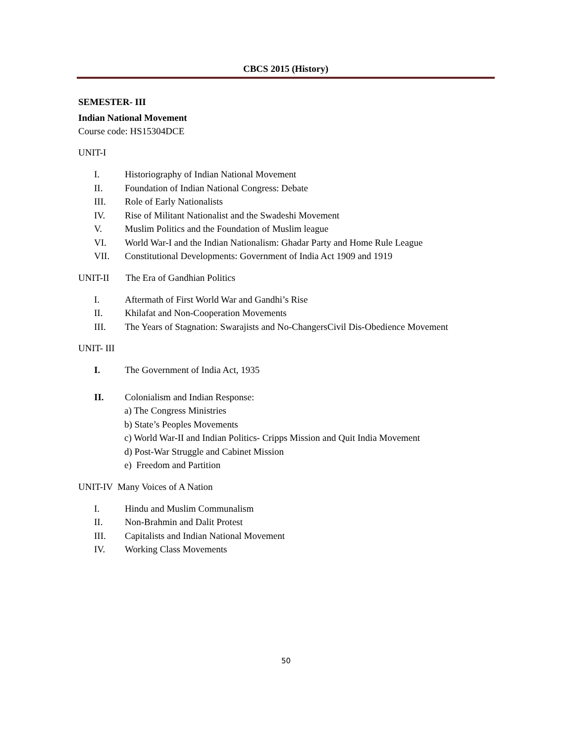CBCS 2015 (History)
SEMESTER- III
Indian National Movement
Course code: HS15304DCE
UNIT-I
I. Historiography of Indian National Movement
II. Foundation of Indian National Congress: Debate
III. Role of Early Nationalists
IV. Rise of Militant Nationalist and the Swadeshi Movement
V. Muslim Politics and the Foundation of Muslim league
VI. World War-I and the Indian Nationalism: Ghadar Party and Home Rule League
VII. Constitutional Developments: Government of India Act 1909 and 1919
UNIT-II The Era of Gandhian Politics
I. Aftermath of First World War and Gandhi’s Rise
II. Khilafat and Non-Cooperation Movements
III. The Years of Stagnation: Swarajists and No-ChangersCivil Dis-Obedience Movement
UNIT- III
I. The Government of India Act, 1935
II. Colonialism and Indian Response:
a) The Congress Ministries
b) State’s Peoples Movements
c) World War-II and Indian Politics- Cripps Mission and Quit India Movement
d) Post-War Struggle and Cabinet Mission
e) Freedom and Partition
UNIT-IV Many Voices of A Nation
I. Hindu and Muslim Communalism
II. Non-Brahmin and Dalit Protest
III. Capitalists and Indian National Movement
IV. Working Class Movements
50